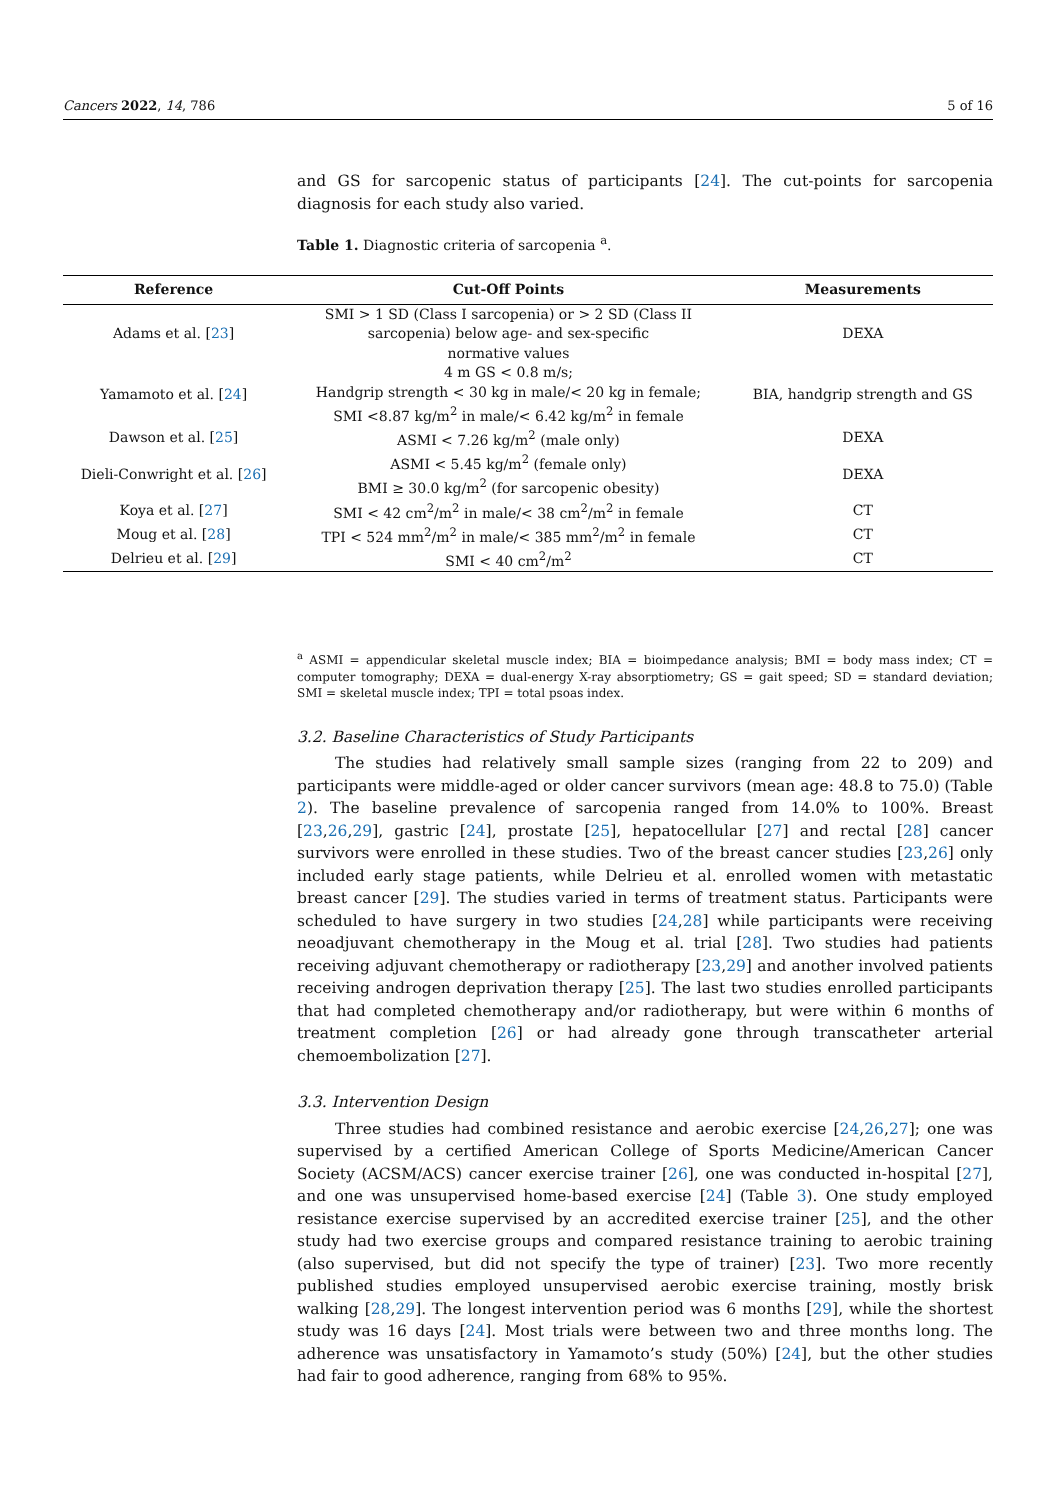Cancers 2022, 14, 786 5 of 16
and GS for sarcopenic status of participants [24]. The cut-points for sarcopenia diagnosis for each study also varied.
Table 1. Diagnostic criteria of sarcopenia <sup>a</sup>.
<sup>a</sup> ASMI = appendicular skeletal muscle index; BIA = bioimpedance analysis; BMI = body mass index; CT = computer tomography; DEXA = dual-energy X-ray absorptiometry; GS = gait speed; SD = standard deviation; SMI = skeletal muscle index; TPI = total psoas index.
3.2. Baseline Characteristics of Study Participants
The studies had relatively small sample sizes (ranging from 22 to 209) and participants were middle-aged or older cancer survivors (mean age: 48.8 to 75.0) (Table 2). The baseline prevalence of sarcopenia ranged from 14.0% to 100%. Breast [23,26,29], gastric [24], prostate [25], hepatocellular [27] and rectal [28] cancer survivors were enrolled in these studies. Two of the breast cancer studies [23,26] only included early stage patients, while Delrieu et al. enrolled women with metastatic breast cancer [29]. The studies varied in terms of treatment status. Participants were scheduled to have surgery in two studies [24,28] while participants were receiving neoadjuvant chemotherapy in the Moug et al. trial [28]. Two studies had patients receiving adjuvant chemotherapy or radiotherapy [23,29] and another involved patients receiving androgen deprivation therapy [25]. The last two studies enrolled participants that had completed chemotherapy and/or radiotherapy, but were within 6 months of treatment completion [26] or had already gone through transcatheter arterial chemoembolization [27].
3.3. Intervention Design
Three studies had combined resistance and aerobic exercise [24,26,27]; one was supervised by a certified American College of Sports Medicine/American Cancer Society (ACSM/ACS) cancer exercise trainer [26], one was conducted in-hospital [27], and one was unsupervised home-based exercise [24] (Table 3). One study employed resistance exercise supervised by an accredited exercise trainer [25], and the other study had two exercise groups and compared resistance training to aerobic training (also supervised, but did not specify the type of trainer) [23]. Two more recently published studies employed unsupervised aerobic exercise training, mostly brisk walking [28,29]. The longest intervention period was 6 months [29], while the shortest study was 16 days [24]. Most trials were between two and three months long. The adherence was unsatisfactory in Yamamoto’s study (50%) [24], but the other studies had fair to good adherence, ranging from 68% to 95%.
| Reference | Cut-Off Points | Measurements |
| --- | --- | --- |
| Adams et al. [ 23 ] | SMI > 1 SD (Class I sarcopenia) or > 2 SD (Class II sarcopenia) below age- and sex-specific normative values | DEXA |
| Yamamoto et al. [ 24 ] | 4 m GS < 0.8 m/s; Handgrip strength < 30 kg in male/< 20 kg in female; SMI <8.87 kg/m<sup>2</sup> in male/< 6.42 kg/m<sup>2</sup> in female | BIA, handgrip strength and GS |
| Dawson et al. [ 25 ] | ASMI < 7.26 kg/m<sup>2</sup> (male only) | DEXA |
| Dieli-Conwright et al. [ 26 ] | ASMI < 5.45 kg/m<sup>2</sup> (female only) BMI ≥ 30.0 kg/m<sup>2</sup> (for sarcopenic obesity) | DEXA |
| Koya et al. [ 27 ] | SMI < 42 cm<sup>2</sup>/m<sup>2</sup> in male/< 38 cm<sup>2</sup>/m<sup>2</sup> in female | CT |
| Moug et al. [ 28 ] | TPI < 524 mm<sup>2</sup>/m<sup>2</sup> in male/< 385 mm<sup>2</sup>/m<sup>2</sup> in female | CT |
| Delrieu et al. [ 29 ] | SMI < 40 cm<sup>2</sup>/m<sup>2</sup> | CT |